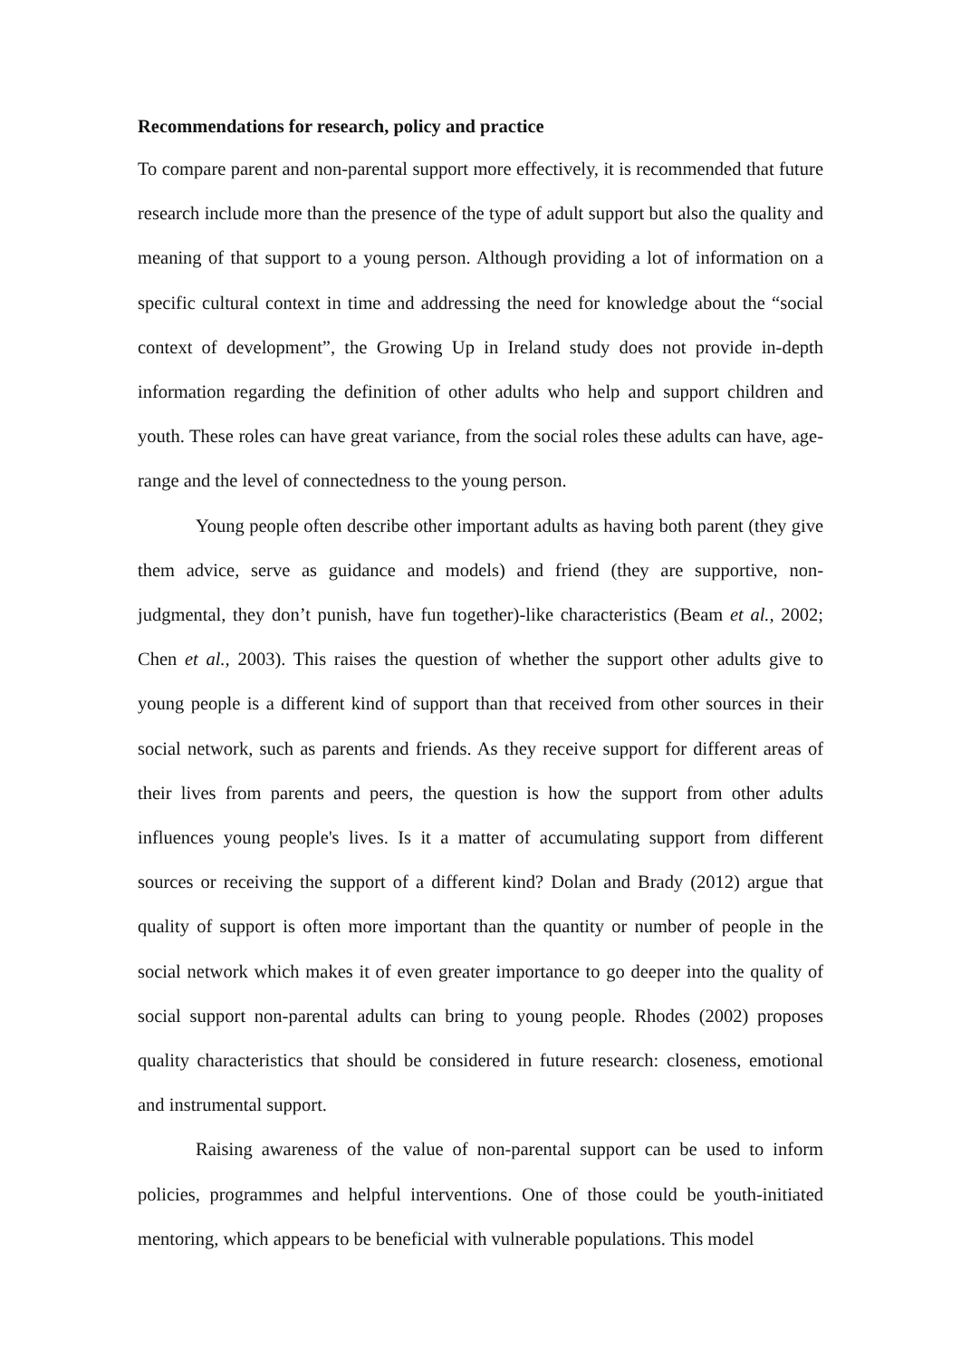Recommendations for research, policy and practice
To compare parent and non-parental support more effectively, it is recommended that future research include more than the presence of the type of adult support but also the quality and meaning of that support to a young person. Although providing a lot of information on a specific cultural context in time and addressing the need for knowledge about the “social context of development”, the Growing Up in Ireland study does not provide in-depth information regarding the definition of other adults who help and support children and youth. These roles can have great variance, from the social roles these adults can have, age-range and the level of connectedness to the young person.
Young people often describe other important adults as having both parent (they give them advice, serve as guidance and models) and friend (they are supportive, non-judgmental, they don’t punish, have fun together)-like characteristics (Beam et al., 2002; Chen et al., 2003). This raises the question of whether the support other adults give to young people is a different kind of support than that received from other sources in their social network, such as parents and friends. As they receive support for different areas of their lives from parents and peers, the question is how the support from other adults influences young people's lives. Is it a matter of accumulating support from different sources or receiving the support of a different kind? Dolan and Brady (2012) argue that quality of support is often more important than the quantity or number of people in the social network which makes it of even greater importance to go deeper into the quality of social support non-parental adults can bring to young people. Rhodes (2002) proposes quality characteristics that should be considered in future research: closeness, emotional and instrumental support.
Raising awareness of the value of non-parental support can be used to inform policies, programmes and helpful interventions. One of those could be youth-initiated mentoring, which appears to be beneficial with vulnerable populations. This model